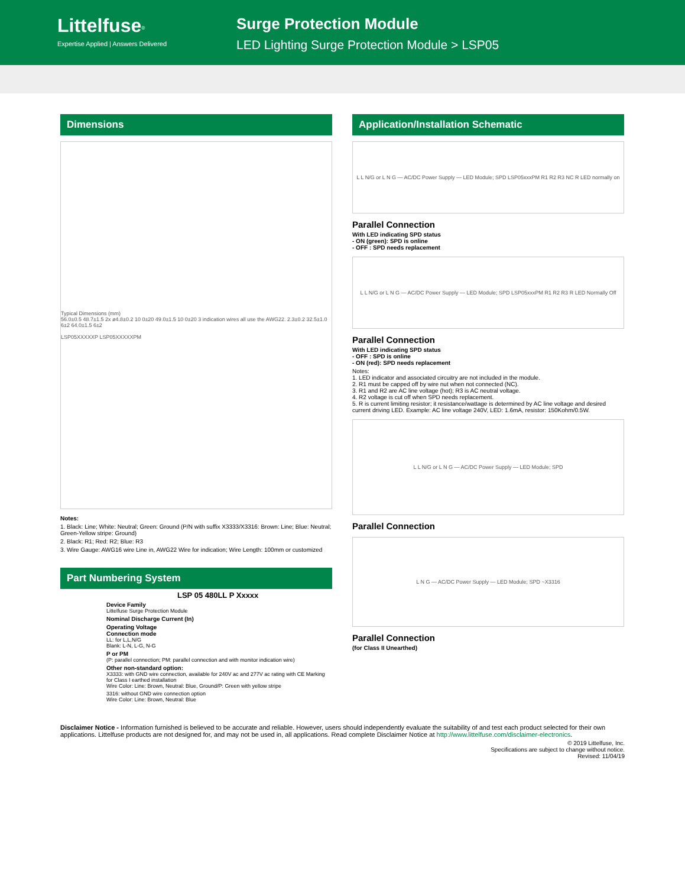Littelfuse<sup>®</sup>
Expertise Applied | Answers Delivered
Surge Protection Module
LED Lighting Surge Protection Module > LSP05
Dimensions
Typical Dimensions (mm)
56.0±0.5 48.7±1.5 2x ø4.8±0.2 10 0±20 49.0±1.5 10 0±20 3 indication wires all use the AWG22. 2.3±0.2 32.5±1.0 6±2 64.0±1.5 6±2
LSP05XXXXXP LSP05XXXXXPM
Notes:
1. Black: Line; White: Neutral; Green: Ground (P/N with suffix X3333/X3316: Brown: Line; Blue: Neutral; Green-Yellow stripe: Ground)
2. Black: R1; Red: R2; Blue: R3
3. Wire Gauge: AWG16 wire Line in, AWG22 Wire for indication; Wire Length: 100mm or customized
Part Numbering System
LSP 05 480LL P Xxxxx
Device Family
Littelfuse Surge Protection Module
Nominal Discharge Current (In)
Operating Voltage
Connection mode
LL: for L,L,N/G
Blank: L-N, L-G, N-G
P or PM
(P: parallel connection; PM: parallel connection and with monitor indication wire)
Other non-standard option:
X3333: with GND wire connection, available for 240V ac and 277V ac rating with CE Marking for Class I earthed installation
Wire Color: Line: Brown, Neutral: Blue, Ground/P: Green with yellow stripe
3316: without GND wire connection option
Wire Color: Line: Brown, Neutral: Blue
Application/Installation Schematic
L L N/G or L N G — AC/DC Power Supply — LED Module; SPD LSP05xxxPM R1 R2 R3 NC R LED normally on
Parallel Connection
With LED indicating SPD status
- ON (green): SPD is online
- OFF : SPD needs replacement
L L N/G or L N G — AC/DC Power Supply — LED Module; SPD LSP05xxxPM R1 R2 R3 R LED Normally Off
Parallel Connection
With LED indicating SPD status
- OFF : SPD is online
- ON (red): SPD needs replacement
Notes:
1. LED indicator and associated circuitry are not included in the module.
2. R1 must be capped off by wire nut when not connected (NC).
3. R1 and R2 are AC line voltage (hot); R3 is AC neutral voltage.
4. R2 voltage is cut off when SPD needs replacement.
5. R is current limiting resistor; it resistance/wattage is determined by AC line voltage and desired current driving LED. Example: AC line voltage 240V, LED: 1.6mA, resistor: 150Kohm/0.5W.
L L N/G or L N G — AC/DC Power Supply — LED Module; SPD
Parallel Connection
L N G — AC/DC Power Supply — LED Module; SPD ~X3316
Parallel Connection
(for Class II Unearthed)
Disclaimer Notice - Information furnished is believed to be accurate and reliable. However, users should independently evaluate the suitability of and test each product selected for their own applications. Littelfuse products are not designed for, and may not be used in, all applications. Read complete Disclaimer Notice at http://www.littelfuse.com/disclaimer-electronics.
© 2019 Littelfuse, Inc.
Specifications are subject to change without notice.
Revised: 11/04/19